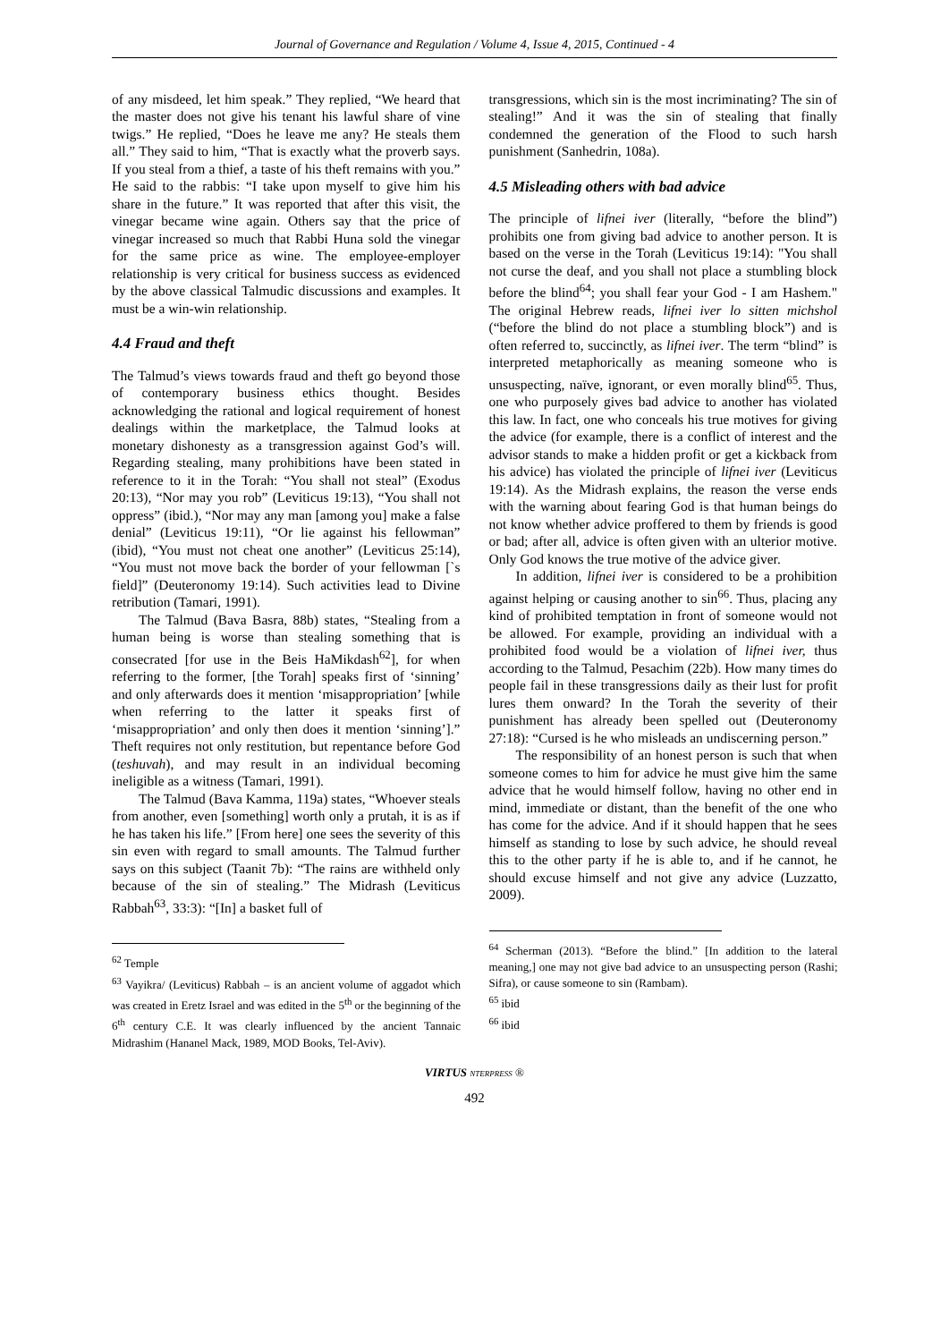Journal of Governance and Regulation / Volume 4, Issue 4, 2015, Continued - 4
of any misdeed, let him speak.” They replied, “We heard that the master does not give his tenant his lawful share of vine twigs.” He replied, “Does he leave me any? He steals them all.” They said to him, “That is exactly what the proverb says. If you steal from a thief, a taste of his theft remains with you.” He said to the rabbis: “I take upon myself to give him his share in the future.” It was reported that after this visit, the vinegar became wine again. Others say that the price of vinegar increased so much that Rabbi Huna sold the vinegar for the same price as wine. The employee-employer relationship is very critical for business success as evidenced by the above classical Talmudic discussions and examples. It must be a win-win relationship.
4.4 Fraud and theft
The Talmud’s views towards fraud and theft go beyond those of contemporary business ethics thought. Besides acknowledging the rational and logical requirement of honest dealings within the marketplace, the Talmud looks at monetary dishonesty as a transgression against God’s will. Regarding stealing, many prohibitions have been stated in reference to it in the Torah: “You shall not steal” (Exodus 20:13), “Nor may you rob” (Leviticus 19:13), “You shall not oppress” (ibid.), “Nor may any man [among you] make a false denial” (Leviticus 19:11), “Or lie against his fellowman” (ibid), “You must not cheat one another” (Leviticus 25:14), “You must not move back the border of your fellowman [`s field]” (Deuteronomy 19:14). Such activities lead to Divine retribution (Tamari, 1991).
The Talmud (Bava Basra, 88b) states, “Stealing from a human being is worse than stealing something that is consecrated [for use in the Beis HaMikdash<sup>62</sup>], for when referring to the former, [the Torah] speaks first of ‘sinning’ and only afterwards does it mention ‘misappropriation’ [while when referring to the latter it speaks first of ‘misappropriation’ and only then does it mention ‘sinning’].” Theft requires not only restitution, but repentance before God (teshuvah), and may result in an individual becoming ineligible as a witness (Tamari, 1991).
The Talmud (Bava Kamma, 119a) states, “Whoever steals from another, even [something] worth only a prutah, it is as if he has taken his life.” [From here] one sees the severity of this sin even with regard to small amounts. The Talmud further says on this subject (Taanit 7b): “The rains are withheld only because of the sin of stealing.” The Midrash (Leviticus Rabbah<sup>63</sup>, 33:3): “[In] a basket full of
<sup>62</sup> Temple
<sup>63</sup> Vayikra/ (Leviticus) Rabbah – is an ancient volume of aggadot which was created in Eretz Israel and was edited in the 5<sup>th</sup> or the beginning of the 6<sup>th</sup> century C.E. It was clearly influenced by the ancient Tannaic Midrashim (Hananel Mack, 1989, MOD Books, Tel-Aviv).
transgressions, which sin is the most incriminating? The sin of stealing!” And it was the sin of stealing that finally condemned the generation of the Flood to such harsh punishment (Sanhedrin, 108a).
4.5 Misleading others with bad advice
The principle of lifnei iver (literally, “before the blind”) prohibits one from giving bad advice to another person. It is based on the verse in the Torah (Leviticus 19:14): "You shall not curse the deaf, and you shall not place a stumbling block before the blind<sup>64</sup>; you shall fear your God - I am Hashem." The original Hebrew reads, lifnei iver lo sitten michshol (“before the blind do not place a stumbling block”) and is often referred to, succinctly, as lifnei iver. The term “blind” is interpreted metaphorically as meaning someone who is unsuspecting, naïve, ignorant, or even morally blind<sup>65</sup>. Thus, one who purposely gives bad advice to another has violated this law. In fact, one who conceals his true motives for giving the advice (for example, there is a conflict of interest and the advisor stands to make a hidden profit or get a kickback from his advice) has violated the principle of lifnei iver (Leviticus 19:14). As the Midrash explains, the reason the verse ends with the warning about fearing God is that human beings do not know whether advice proffered to them by friends is good or bad; after all, advice is often given with an ulterior motive. Only God knows the true motive of the advice giver.
In addition, lifnei iver is considered to be a prohibition against helping or causing another to sin<sup>66</sup>. Thus, placing any kind of prohibited temptation in front of someone would not be allowed. For example, providing an individual with a prohibited food would be a violation of lifnei iver, thus according to the Talmud, Pesachim (22b). How many times do people fail in these transgressions daily as their lust for profit lures them onward? In the Torah the severity of their punishment has already been spelled out (Deuteronomy 27:18): “Cursed is he who misleads an undiscerning person.”
The responsibility of an honest person is such that when someone comes to him for advice he must give him the same advice that he would himself follow, having no other end in mind, immediate or distant, than the benefit of the one who has come for the advice. And if it should happen that he sees himself as standing to lose by such advice, he should reveal this to the other party if he is able to, and if he cannot, he should excuse himself and not give any advice (Luzzatto, 2009).
<sup>64</sup> Scherman (2013). “Before the blind.” [In addition to the lateral meaning,] one may not give bad advice to an unsuspecting person (Rashi; Sifra), or cause someone to sin (Rambam).
<sup>65</sup> ibid
<sup>66</sup> ibid
VIRTUS NTERPRESS ®
492